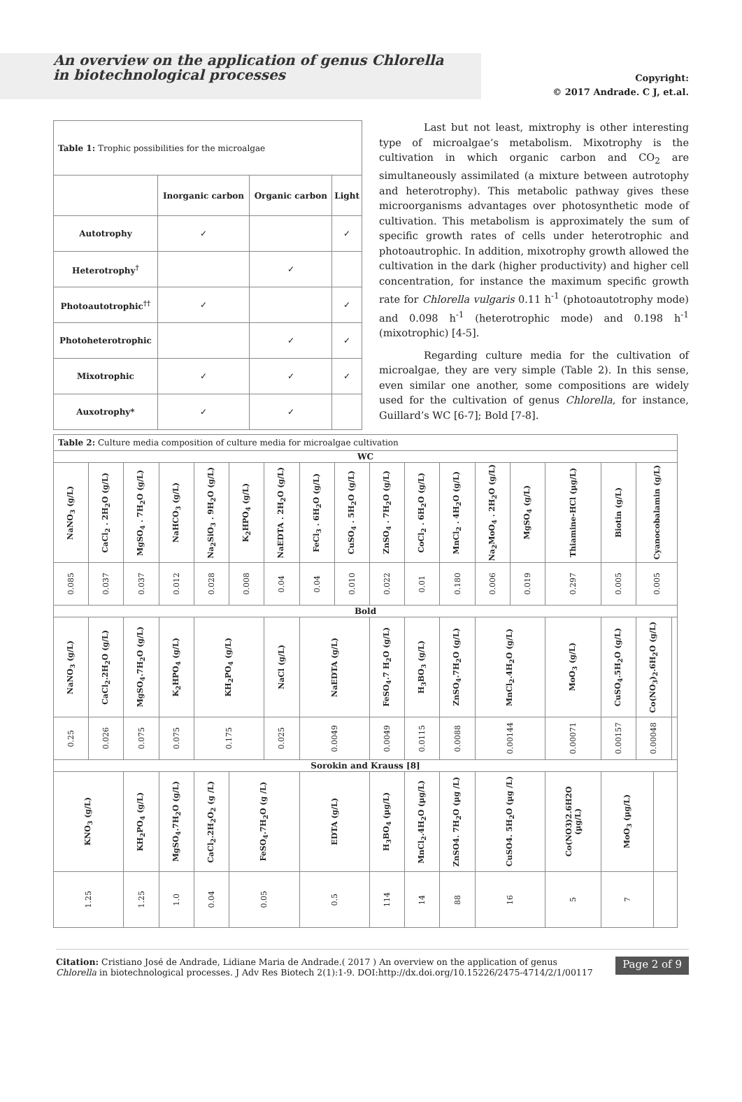An overview on the application of genus Chlorella
in biotechnological processes
Copyright:
© 2017 Andrade. C J, et.al.
| Table 1: Trophic possibilities for the microalgae | | | |
| | Inorganic carbon | Organic carbon | Light |
| Autotrophy | ✓ | | ✓ |
| Heterotrophy<sup>†</sup> | | ✓ | |
| Photoautotrophic<sup>††</sup> | ✓ | | ✓ |
| Photoheterotrophic | | ✓ | ✓ |
| Mixotrophic | ✓ | ✓ | ✓ |
| Auxotrophy* | ✓ | ✓ | |
Last but not least, mixtrophy is other interesting type of microalgae’s metabolism. Mixotrophy is the cultivation in which organic carbon and CO<sub>2</sub> are simultaneously assimilated (a mixture between autrotophy and heterotrophy). This metabolic pathway gives these microorganisms advantages over photosynthetic mode of cultivation. This metabolism is approximately the sum of specific growth rates of cells under heterotrophic and photoautrophic. In addition, mixotrophy growth allowed the cultivation in the dark (higher productivity) and higher cell concentration, for instance the maximum specific growth rate for Chlorella vulgaris 0.11 h<sup>-1</sup> (photoautotrophy mode) and 0.098 h<sup>-1</sup> (heterotrophic mode) and 0.198 h<sup>-1</sup> (mixotrophic) [4-5].
Regarding culture media for the cultivation of microalgae, they are very simple (Table 2). In this sense, even similar one another, some compositions are widely used for the cultivation of genus Chlorella, for instance, Guillard’s WC [6-7]; Bold [7-8].
| Table 2: Culture media composition of culture media for microalgae cultivation | | | | | | | | | | | | | | | | | | |
| WC | | | | | | | | | | | | | | | | | | |
| NaNO<sub>3</sub> (g/L) | CaCl<sub>2</sub> . 2H<sub>2</sub>O (g/L) | MgSO<sub>4</sub> . 7H<sub>2</sub>O (g/L) | NaHCO<sub>3</sub> (g/L) | Na<sub>2</sub>SiO<sub>3</sub> . 9H<sub>2</sub>O (g/L) | K<sub>2</sub>HPO<sub>4</sub> (g/L) | NaEDTA . 2H<sub>2</sub>O (g/L) | FeCl<sub>3</sub> . 6H<sub>2</sub>O (g/L) | CuSO<sub>4</sub> . 5H<sub>2</sub>O (g/L) | ZnSO<sub>4</sub> . 7H<sub>2</sub>O (g/L) | CoCl<sub>2</sub> . 6H<sub>2</sub>O (g/L) | MnCl<sub>2</sub> . 4H<sub>2</sub>O (g/L) | Na<sub>2</sub>MoO<sub>4</sub> . 2H<sub>2</sub>O (g/L) | MgSO<sub>4</sub> (g/L) | Thiamine-HCl (µg/L) | Biotin (g/L) | Cyanocobalamin (g/L) | | |
| 0.085 | 0.037 | 0.037 | 0.012 | 0.028 | 0.008 | 0.04 | 0.04 | 0.010 | 0.022 | 0.01 | 0.180 | 0.006 | 0.019 | 0.297 | 0.005 | 0.005 | | |
| Bold | | | | | | | | | | | | | | | | | | |
| NaNO<sub>3</sub> (g/L) | CaCl<sub>2</sub>.2H<sub>2</sub>O (g/L) | MgSO<sub>4</sub>.7H<sub>2</sub>O (g/L) | K<sub>2</sub>HPO<sub>4</sub> (g/L) | KH<sub>2</sub>PO<sub>4</sub> (g/L) | | NaCl (g/L) | NaEDTA (g/L) | | FeSO<sub>4</sub>.7 H<sub>2</sub>O (g/L) | H<sub>3</sub>BO<sub>3</sub> (g/L) | ZnSO<sub>4</sub>.7H<sub>2</sub>O (g/L) | MnCl<sub>2</sub>.4H<sub>2</sub>O (g/L) | | MoO<sub>3</sub> (g/L) | CuSO<sub>4</sub>.5H<sub>2</sub>O (g/L) | Co(NO<sub>3</sub>)<sub>2</sub>.6H<sub>2</sub>O (g/L) | | |
| 0.25 | 0.026 | 0.075 | 0.075 | 0.175 | | 0.025 | 0.0049 | | 0.0049 | 0.0115 | 0.0088 | 0.00144 | | 0.00071 | 0.00157 | 0.00048 | | |
| Sorokin and Krauss [8] | | | | | | | | | | | | | | | | | | |
| KNO<sub>3</sub> (g/L) | | KH<sub>2</sub>PO<sub>4</sub> (g/L) | MgSO<sub>4</sub>.7H<sub>2</sub>O (g/L) | CaCl<sub>2</sub>.2H<sub>2</sub>O<sub>2</sub> (g /L) | FeSO<sub>4</sub>.7H<sub>2</sub>O (g /L) | | EDTA (g/L) | | H<sub>3</sub>BO<sub>4</sub> (µg/L) | MnCl<sub>2</sub>.4H<sub>2</sub>O (µg/L) | ZnSO4. 7H<sub>2</sub>O (µg /L) | CuSO4. 5H<sub>2</sub>O (µg /L) | | Co(NO3)2.6H2O (µg/L) | MoO<sub>3</sub> (µg/L) | | | |
| 1.25 | | 1.25 | 1.0 | 0.04 | 0.05 | | 0.5 | | 114 | 14 | 88 | 16 | | 5 | 7 | | | |
Citation: Cristiano José de Andrade, Lidiane Maria de Andrade.( 2017 ) An overview on the application of genus Chlorella in biotechnological processes. J Adv Res Biotech 2(1):1-9. DOI:http://dx.doi.org/10.15226/2475-4714/2/1/00117
Page 2 of 9